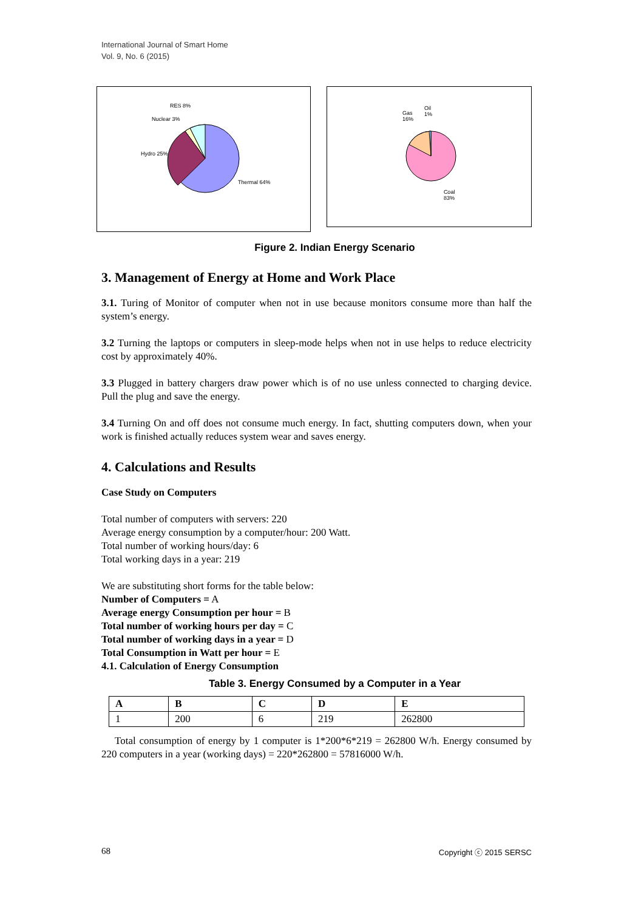International Journal of Smart Home
Vol. 9, No. 6 (2015)
RES 8%
Nuclear 3%
Hydro 25%
Thermal 64%
Gas
16%
Oil
1%
Coal
83%
Figure 2. Indian Energy Scenario
3. Management of Energy at Home and Work Place
3.1. Turing of Monitor of computer when not in use because monitors consume more than half the system’s energy.
3.2 Turning the laptops or computers in sleep-mode helps when not in use helps to reduce electricity cost by approximately 40%.
3.3 Plugged in battery chargers draw power which is of no use unless connected to charging device. Pull the plug and save the energy.
3.4 Turning On and off does not consume much energy. In fact, shutting computers down, when your work is finished actually reduces system wear and saves energy.
4. Calculations and Results
Case Study on Computers
Total number of computers with servers: 220
Average energy consumption by a computer/hour: 200 Watt.
Total number of working hours/day: 6
Total working days in a year: 219
We are substituting short forms for the table below:
Number of Computers = A
Average energy Consumption per hour = B
Total number of working hours per day = C
Total number of working days in a year = D
Total Consumption in Watt per hour = E
4.1. Calculation of Energy Consumption
Table 3. Energy Consumed by a Computer in a Year
| A | B | C | D | E |
| --- | --- | --- | --- | --- |
| 1 | 200 | 6 | 219 | 262800 |
Total consumption of energy by 1 computer is 1*200*6*219 = 262800 W/h. Energy consumed by 220 computers in a year (working days) = 220*262800 = 57816000 W/h.
68 Copyright ⓒ 2015 SERSC